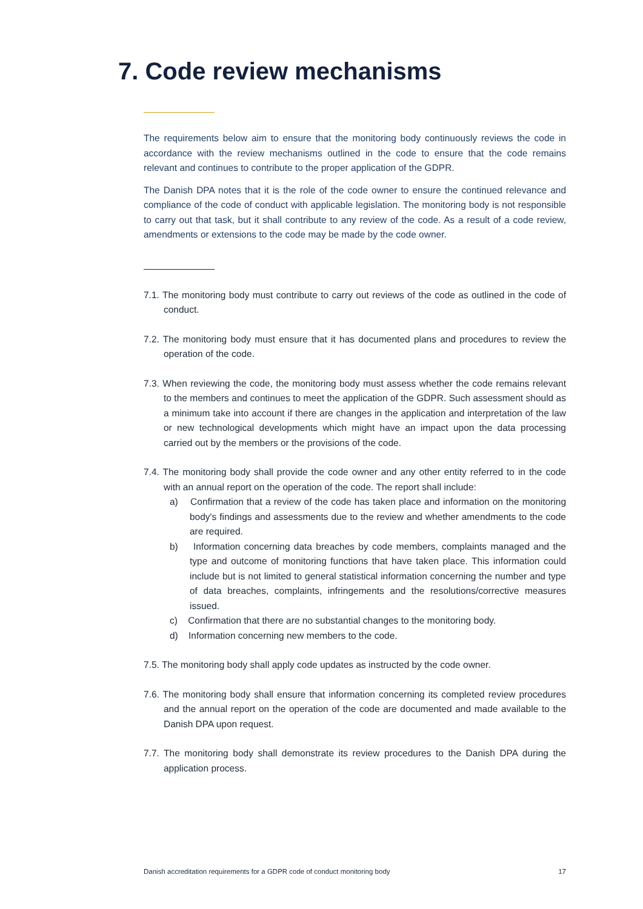7. Code review mechanisms
The requirements below aim to ensure that the monitoring body continuously reviews the code in accordance with the review mechanisms outlined in the code to ensure that the code remains relevant and continues to contribute to the proper application of the GDPR.
The Danish DPA notes that it is the role of the code owner to ensure the continued relevance and compliance of the code of conduct with applicable legislation. The monitoring body is not responsible to carry out that task, but it shall contribute to any review of the code. As a result of a code review, amendments or extensions to the code may be made by the code owner.
7.1. The monitoring body must contribute to carry out reviews of the code as outlined in the code of conduct.
7.2. The monitoring body must ensure that it has documented plans and procedures to review the operation of the code.
7.3. When reviewing the code, the monitoring body must assess whether the code remains relevant to the members and continues to meet the application of the GDPR. Such assessment should as a minimum take into account if there are changes in the application and interpretation of the law or new technological developments which might have an impact upon the data processing carried out by the members or the provisions of the code.
7.4. The monitoring body shall provide the code owner and any other entity referred to in the code with an annual report on the operation of the code. The report shall include:
a) Confirmation that a review of the code has taken place and information on the monitoring body's findings and assessments due to the review and whether amendments to the code are required.
b) Information concerning data breaches by code members, complaints managed and the type and outcome of monitoring functions that have taken place. This information could include but is not limited to general statistical information concerning the number and type of data breaches, complaints, infringements and the resolutions/corrective measures issued.
c) Confirmation that there are no substantial changes to the monitoring body.
d) Information concerning new members to the code.
7.5. The monitoring body shall apply code updates as instructed by the code owner.
7.6. The monitoring body shall ensure that information concerning its completed review procedures and the annual report on the operation of the code are documented and made available to the Danish DPA upon request.
7.7. The monitoring body shall demonstrate its review procedures to the Danish DPA during the application process.
Danish accreditation requirements for a GDPR code of conduct monitoring body 17